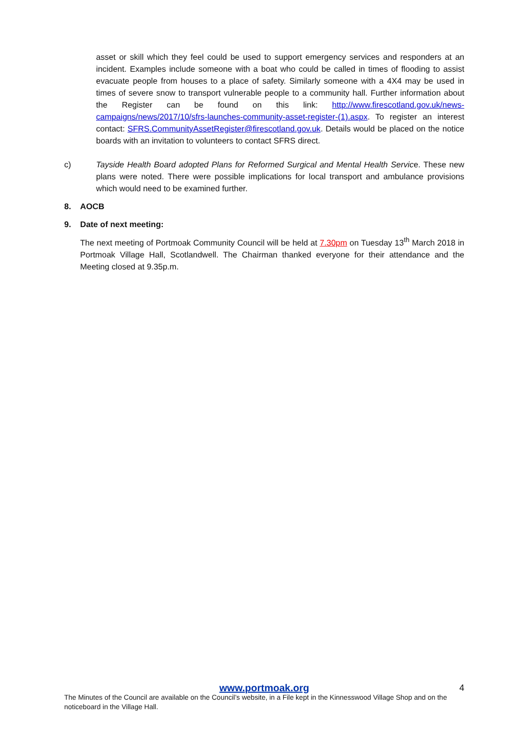asset or skill which they feel could be used to support emergency services and responders at an incident. Examples include someone with a boat who could be called in times of flooding to assist evacuate people from houses to a place of safety. Similarly someone with a 4X4 may be used in times of severe snow to transport vulnerable people to a community hall. Further information about the Register can be found on this link: http://www.firescotland.gov.uk/news-campaigns/news/2017/10/sfrs-launches-community-asset-register-(1).aspx. To register an interest contact: SFRS.CommunityAssetRegister@firescotland.gov.uk. Details would be placed on the notice boards with an invitation to volunteers to contact SFRS direct.
c) Tayside Health Board adopted Plans for Reformed Surgical and Mental Health Service. These new plans were noted. There were possible implications for local transport and ambulance provisions which would need to be examined further.
8. AOCB
9. Date of next meeting:
The next meeting of Portmoak Community Council will be held at 7.30pm on Tuesday 13<sup>th</sup> March 2018 in Portmoak Village Hall, Scotlandwell. The Chairman thanked everyone for their attendance and the Meeting closed at 9.35p.m.
www.portmoak.org 4
The Minutes of the Council are available on the Council’s website, in a File kept in the Kinnesswood Village Shop and on the noticeboard in the Village Hall.